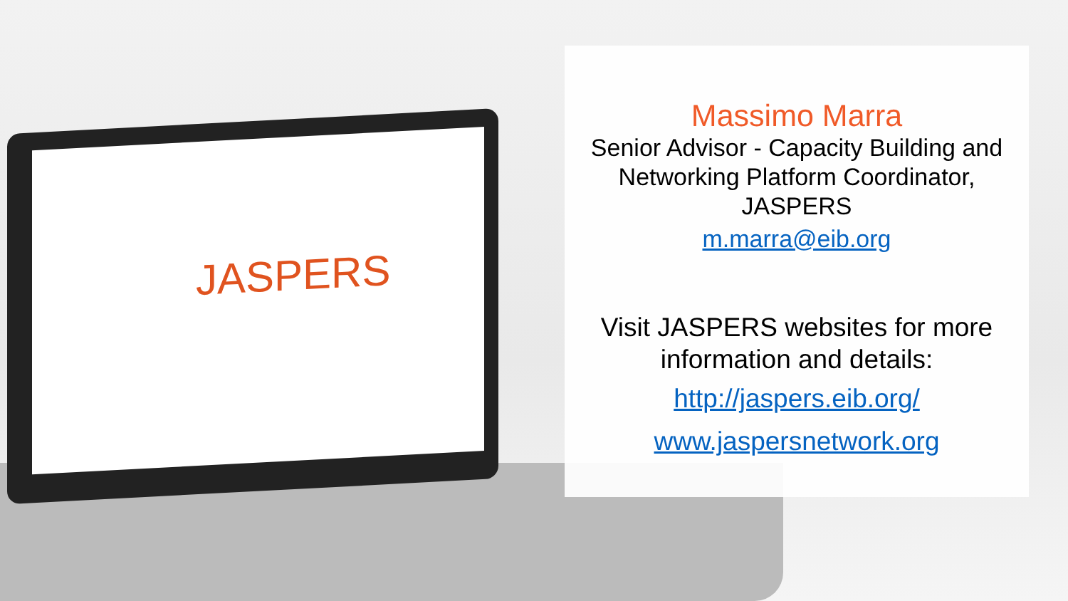JASPERS
Massimo Marra
Senior Advisor - Capacity Building and Networking Platform Coordinator, JASPERS
m.marra@eib.org
Visit JASPERS websites for more information and details:
http://jaspers.eib.org/
www.jaspersnetwork.org